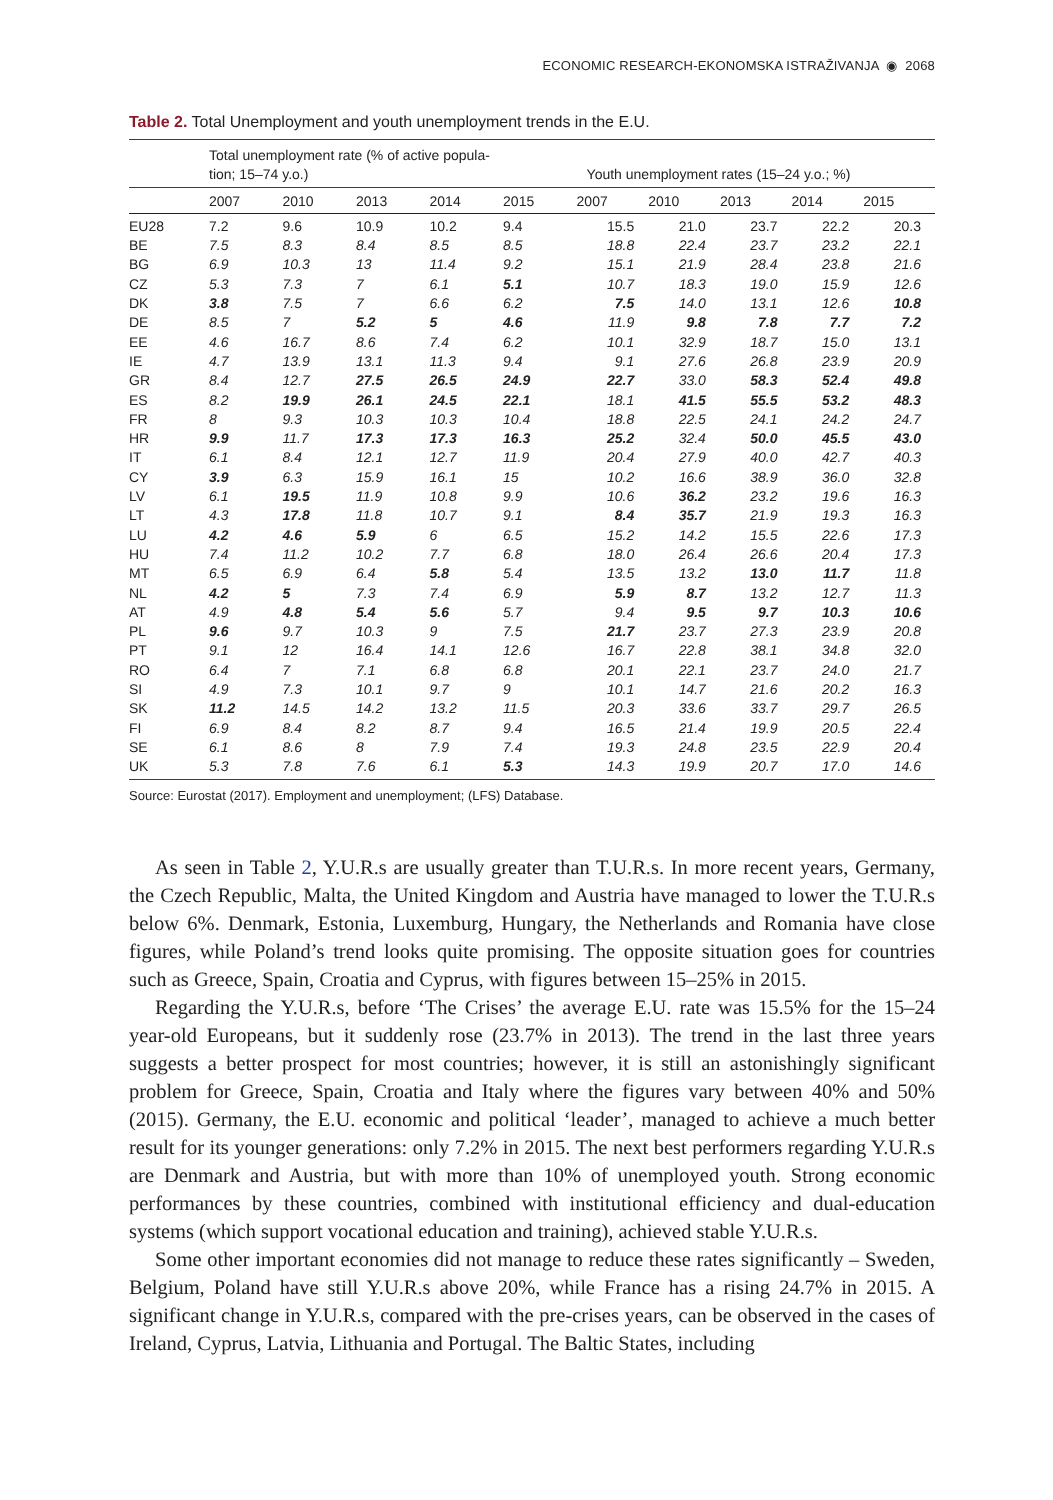ECONOMIC RESEARCH-EKONOMSKA ISTRAŽIVANJA ◉ 2068
Table 2. Total Unemployment and youth unemployment trends in the E.U.
| | Total unemployment rate (% of active popula- tion; 15–74 y.o.) | | | | | Youth unemployment rates (15–24 y.o.; %) | | | | |
| --- | --- | --- | --- | --- | --- | --- | --- | --- | --- | --- |
| | 2007 | 2010 | 2013 | 2014 | 2015 | 2007 | 2010 | 2013 | 2014 | 2015 |
| EU28 | 7.2 | 9.6 | 10.9 | 10.2 | 9.4 | 15.5 | 21.0 | 23.7 | 22.2 | 20.3 |
| BE | 7.5 | 8.3 | 8.4 | 8.5 | 8.5 | 18.8 | 22.4 | 23.7 | 23.2 | 22.1 |
| BG | 6.9 | 10.3 | 13 | 11.4 | 9.2 | 15.1 | 21.9 | 28.4 | 23.8 | 21.6 |
| CZ | 5.3 | 7.3 | 7 | 6.1 | 5.1 | 10.7 | 18.3 | 19.0 | 15.9 | 12.6 |
| DK | 3.8 | 7.5 | 7 | 6.6 | 6.2 | 7.5 | 14.0 | 13.1 | 12.6 | 10.8 |
| DE | 8.5 | 7 | 5.2 | 5 | 4.6 | 11.9 | 9.8 | 7.8 | 7.7 | 7.2 |
| EE | 4.6 | 16.7 | 8.6 | 7.4 | 6.2 | 10.1 | 32.9 | 18.7 | 15.0 | 13.1 |
| IE | 4.7 | 13.9 | 13.1 | 11.3 | 9.4 | 9.1 | 27.6 | 26.8 | 23.9 | 20.9 |
| GR | 8.4 | 12.7 | 27.5 | 26.5 | 24.9 | 22.7 | 33.0 | 58.3 | 52.4 | 49.8 |
| ES | 8.2 | 19.9 | 26.1 | 24.5 | 22.1 | 18.1 | 41.5 | 55.5 | 53.2 | 48.3 |
| FR | 8 | 9.3 | 10.3 | 10.3 | 10.4 | 18.8 | 22.5 | 24.1 | 24.2 | 24.7 |
| HR | 9.9 | 11.7 | 17.3 | 17.3 | 16.3 | 25.2 | 32.4 | 50.0 | 45.5 | 43.0 |
| IT | 6.1 | 8.4 | 12.1 | 12.7 | 11.9 | 20.4 | 27.9 | 40.0 | 42.7 | 40.3 |
| CY | 3.9 | 6.3 | 15.9 | 16.1 | 15 | 10.2 | 16.6 | 38.9 | 36.0 | 32.8 |
| LV | 6.1 | 19.5 | 11.9 | 10.8 | 9.9 | 10.6 | 36.2 | 23.2 | 19.6 | 16.3 |
| LT | 4.3 | 17.8 | 11.8 | 10.7 | 9.1 | 8.4 | 35.7 | 21.9 | 19.3 | 16.3 |
| LU | 4.2 | 4.6 | 5.9 | 6 | 6.5 | 15.2 | 14.2 | 15.5 | 22.6 | 17.3 |
| HU | 7.4 | 11.2 | 10.2 | 7.7 | 6.8 | 18.0 | 26.4 | 26.6 | 20.4 | 17.3 |
| MT | 6.5 | 6.9 | 6.4 | 5.8 | 5.4 | 13.5 | 13.2 | 13.0 | 11.7 | 11.8 |
| NL | 4.2 | 5 | 7.3 | 7.4 | 6.9 | 5.9 | 8.7 | 13.2 | 12.7 | 11.3 |
| AT | 4.9 | 4.8 | 5.4 | 5.6 | 5.7 | 9.4 | 9.5 | 9.7 | 10.3 | 10.6 |
| PL | 9.6 | 9.7 | 10.3 | 9 | 7.5 | 21.7 | 23.7 | 27.3 | 23.9 | 20.8 |
| PT | 9.1 | 12 | 16.4 | 14.1 | 12.6 | 16.7 | 22.8 | 38.1 | 34.8 | 32.0 |
| RO | 6.4 | 7 | 7.1 | 6.8 | 6.8 | 20.1 | 22.1 | 23.7 | 24.0 | 21.7 |
| SI | 4.9 | 7.3 | 10.1 | 9.7 | 9 | 10.1 | 14.7 | 21.6 | 20.2 | 16.3 |
| SK | 11.2 | 14.5 | 14.2 | 13.2 | 11.5 | 20.3 | 33.6 | 33.7 | 29.7 | 26.5 |
| FI | 6.9 | 8.4 | 8.2 | 8.7 | 9.4 | 16.5 | 21.4 | 19.9 | 20.5 | 22.4 |
| SE | 6.1 | 8.6 | 8 | 7.9 | 7.4 | 19.3 | 24.8 | 23.5 | 22.9 | 20.4 |
| UK | 5.3 | 7.8 | 7.6 | 6.1 | 5.3 | 14.3 | 19.9 | 20.7 | 17.0 | 14.6 |
Source: Eurostat (2017). Employment and unemployment; (LFS) Database.
As seen in Table 2, Y.U.R.s are usually greater than T.U.R.s. In more recent years, Germany, the Czech Republic, Malta, the United Kingdom and Austria have managed to lower the T.U.R.s below 6%. Denmark, Estonia, Luxemburg, Hungary, the Netherlands and Romania have close figures, while Poland’s trend looks quite promising. The opposite situation goes for countries such as Greece, Spain, Croatia and Cyprus, with figures between 15–25% in 2015.
Regarding the Y.U.R.s, before ‘The Crises’ the average E.U. rate was 15.5% for the 15–24 year-old Europeans, but it suddenly rose (23.7% in 2013). The trend in the last three years suggests a better prospect for most countries; however, it is still an astonishingly significant problem for Greece, Spain, Croatia and Italy where the figures vary between 40% and 50% (2015). Germany, the E.U. economic and political ‘leader’, managed to achieve a much better result for its younger generations: only 7.2% in 2015. The next best performers regarding Y.U.R.s are Denmark and Austria, but with more than 10% of unemployed youth. Strong economic performances by these countries, combined with institutional efficiency and dual-education systems (which support vocational education and training), achieved stable Y.U.R.s.
Some other important economies did not manage to reduce these rates significantly – Sweden, Belgium, Poland have still Y.U.R.s above 20%, while France has a rising 24.7% in 2015. A significant change in Y.U.R.s, compared with the pre-crises years, can be observed in the cases of Ireland, Cyprus, Latvia, Lithuania and Portugal. The Baltic States, including